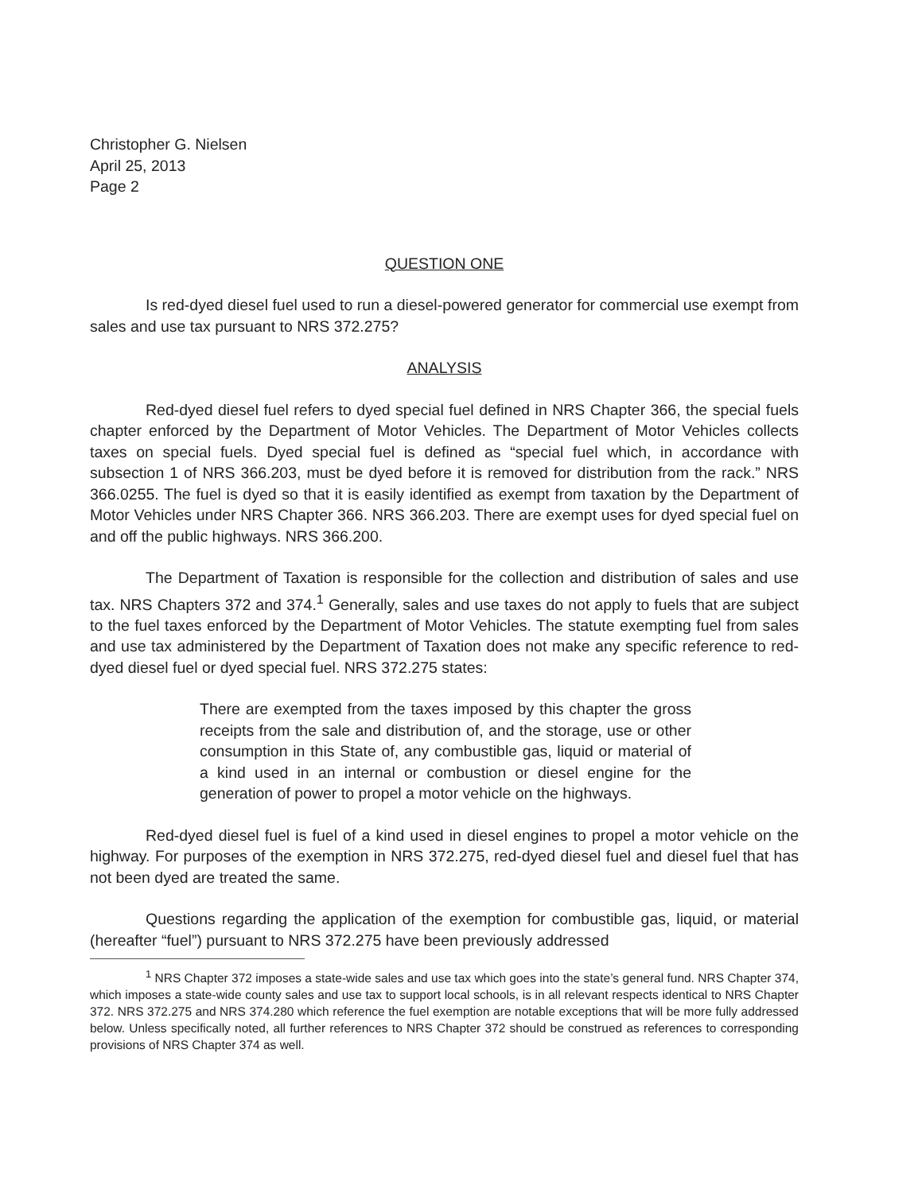Christopher G. Nielsen
April 25, 2013
Page 2
QUESTION ONE
Is red-dyed diesel fuel used to run a diesel-powered generator for commercial use exempt from sales and use tax pursuant to NRS 372.275?
ANALYSIS
Red-dyed diesel fuel refers to dyed special fuel defined in NRS Chapter 366, the special fuels chapter enforced by the Department of Motor Vehicles. The Department of Motor Vehicles collects taxes on special fuels. Dyed special fuel is defined as “special fuel which, in accordance with subsection 1 of NRS 366.203, must be dyed before it is removed for distribution from the rack.” NRS 366.0255. The fuel is dyed so that it is easily identified as exempt from taxation by the Department of Motor Vehicles under NRS Chapter 366. NRS 366.203. There are exempt uses for dyed special fuel on and off the public highways. NRS 366.200.
The Department of Taxation is responsible for the collection and distribution of sales and use tax. NRS Chapters 372 and 374.<sup>1</sup> Generally, sales and use taxes do not apply to fuels that are subject to the fuel taxes enforced by the Department of Motor Vehicles. The statute exempting fuel from sales and use tax administered by the Department of Taxation does not make any specific reference to red-dyed diesel fuel or dyed special fuel. NRS 372.275 states:
There are exempted from the taxes imposed by this chapter the gross receipts from the sale and distribution of, and the storage, use or other consumption in this State of, any combustible gas, liquid or material of a kind used in an internal or combustion or diesel engine for the generation of power to propel a motor vehicle on the highways.
Red-dyed diesel fuel is fuel of a kind used in diesel engines to propel a motor vehicle on the highway. For purposes of the exemption in NRS 372.275, red-dyed diesel fuel and diesel fuel that has not been dyed are treated the same.
Questions regarding the application of the exemption for combustible gas, liquid, or material (hereafter “fuel”) pursuant to NRS 372.275 have been previously addressed
<sup>1</sup> NRS Chapter 372 imposes a state-wide sales and use tax which goes into the state’s general fund. NRS Chapter 374, which imposes a state-wide county sales and use tax to support local schools, is in all relevant respects identical to NRS Chapter 372. NRS 372.275 and NRS 374.280 which reference the fuel exemption are notable exceptions that will be more fully addressed below. Unless specifically noted, all further references to NRS Chapter 372 should be construed as references to corresponding provisions of NRS Chapter 374 as well.